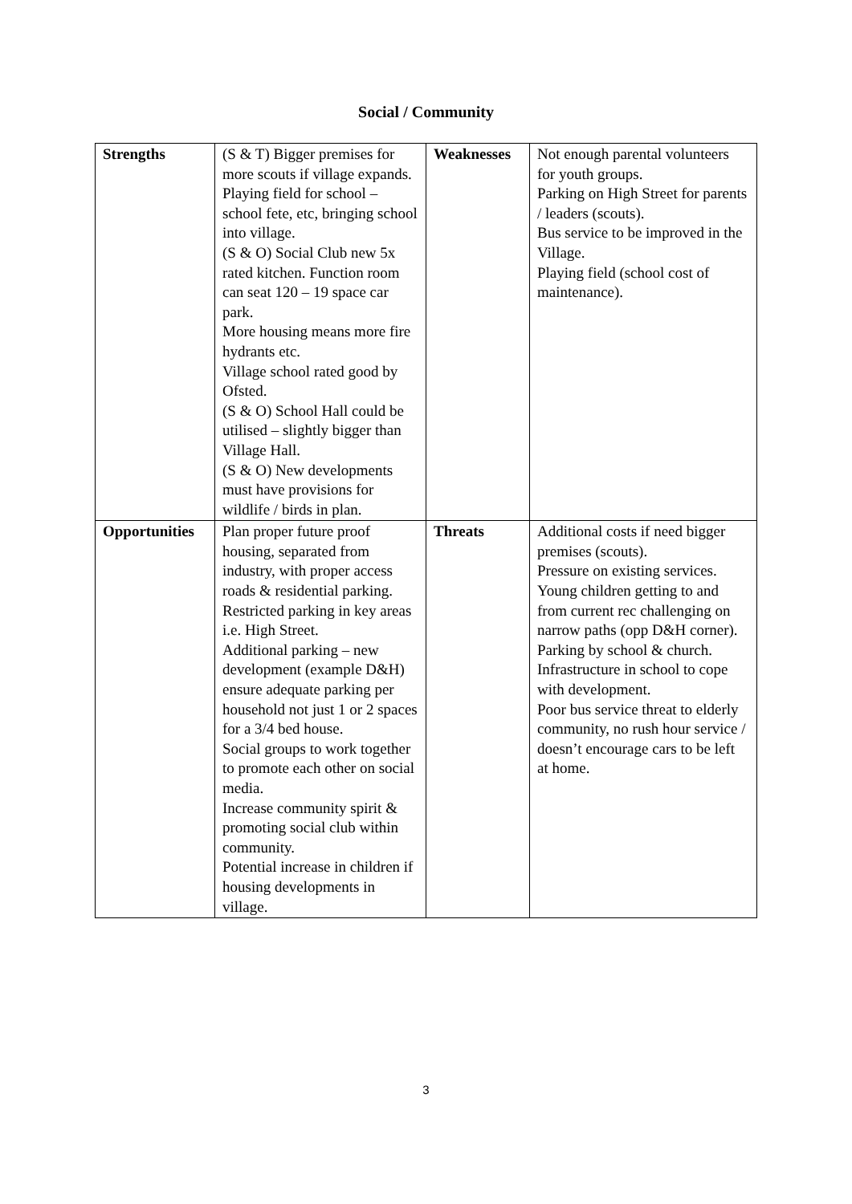Social / Community
| Strengths | (S & T) Bigger premises for more scouts if village expands. Playing field for school – school fete, etc, bringing school into village. (S & O) Social Club new 5x rated kitchen. Function room can seat 120 – 19 space car park. More housing means more fire hydrants etc. Village school rated good by Ofsted. (S & O) School Hall could be utilised – slightly bigger than Village Hall. (S & O) New developments must have provisions for wildlife / birds in plan. | Weaknesses | Not enough parental volunteers for youth groups. Parking on High Street for parents / leaders (scouts). Bus service to be improved in the Village. Playing field (school cost of maintenance). |
| Opportunities | Plan proper future proof housing, separated from industry, with proper access roads & residential parking. Restricted parking in key areas i.e. High Street. Additional parking – new development (example D&H) ensure adequate parking per household not just 1 or 2 spaces for a 3/4 bed house. Social groups to work together to promote each other on social media. Increase community spirit & promoting social club within community. Potential increase in children if housing developments in village. | Threats | Additional costs if need bigger premises (scouts). Pressure on existing services. Young children getting to and from current rec challenging on narrow paths (opp D&H corner). Parking by school & church. Infrastructure in school to cope with development. Poor bus service threat to elderly community, no rush hour service / doesn’t encourage cars to be left at home. |
3